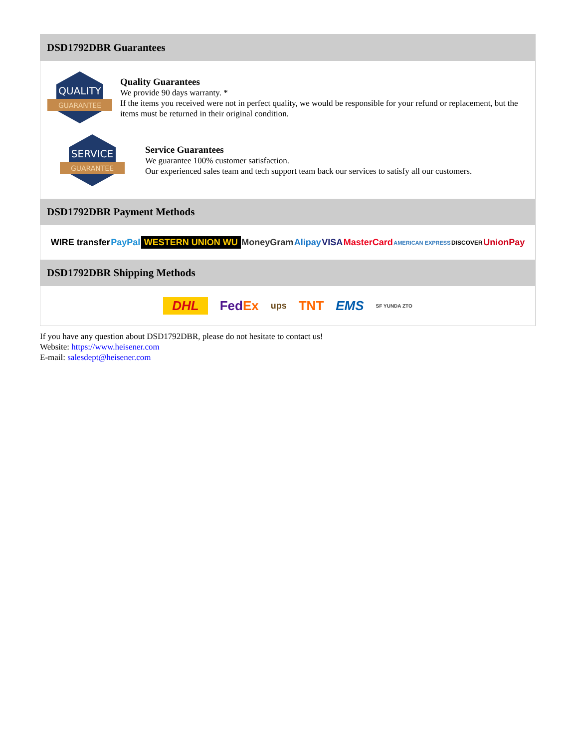DSD1792DBR Guarantees
QUALITY
GUARANTEE
Quality Guarantees
We provide 90 days warranty. *
If the items you received were not in perfect quality, we would be responsible for your refund or replacement, but the items must be returned in their original condition.
SERVICE
GUARANTEE
Service Guarantees
We guarantee 100% customer satisfaction.
Our experienced sales team and tech support team back our services to satisfy all our customers.
DSD1792DBR Payment Methods
WIRE transfer PayPal WESTERN UNION WU MoneyGram Alipay VISA MasterCard AMERICAN EXPRESS DISCOVER UnionPay
DSD1792DBR Shipping Methods
DHL FedEx ups TNT EMS SF YUNDA ZTO
If you have any question about DSD1792DBR, please do not hesitate to contact us!
Website: https://www.heisener.com
E-mail: salesdept@heisener.com